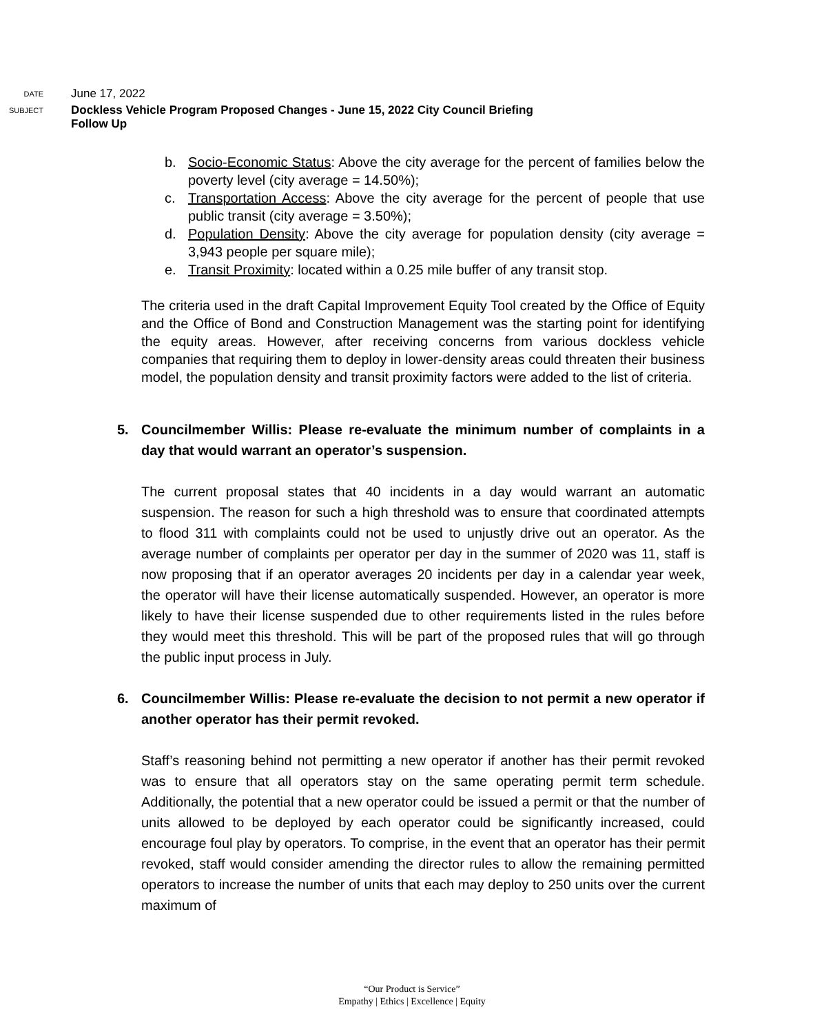DATE
June 17, 2022
SUBJECT
Dockless Vehicle Program Proposed Changes - June 15, 2022 City Council Briefing
Follow Up
b. Socio-Economic Status: Above the city average for the percent of families below the poverty level (city average = 14.50%);
c. Transportation Access: Above the city average for the percent of people that use public transit (city average = 3.50%);
d. Population Density: Above the city average for population density (city average = 3,943 people per square mile);
e. Transit Proximity: located within a 0.25 mile buffer of any transit stop.
The criteria used in the draft Capital Improvement Equity Tool created by the Office of Equity and the Office of Bond and Construction Management was the starting point for identifying the equity areas. However, after receiving concerns from various dockless vehicle companies that requiring them to deploy in lower-density areas could threaten their business model, the population density and transit proximity factors were added to the list of criteria.
5. Councilmember Willis: Please re-evaluate the minimum number of complaints in a day that would warrant an operator’s suspension.
The current proposal states that 40 incidents in a day would warrant an automatic suspension. The reason for such a high threshold was to ensure that coordinated attempts to flood 311 with complaints could not be used to unjustly drive out an operator. As the average number of complaints per operator per day in the summer of 2020 was 11, staff is now proposing that if an operator averages 20 incidents per day in a calendar year week, the operator will have their license automatically suspended. However, an operator is more likely to have their license suspended due to other requirements listed in the rules before they would meet this threshold. This will be part of the proposed rules that will go through the public input process in July.
6. Councilmember Willis: Please re-evaluate the decision to not permit a new operator if another operator has their permit revoked.
Staff’s reasoning behind not permitting a new operator if another has their permit revoked was to ensure that all operators stay on the same operating permit term schedule. Additionally, the potential that a new operator could be issued a permit or that the number of units allowed to be deployed by each operator could be significantly increased, could encourage foul play by operators. To comprise, in the event that an operator has their permit revoked, staff would consider amending the director rules to allow the remaining permitted operators to increase the number of units that each may deploy to 250 units over the current maximum of
“Our Product is Service”
Empathy | Ethics | Excellence | Equity